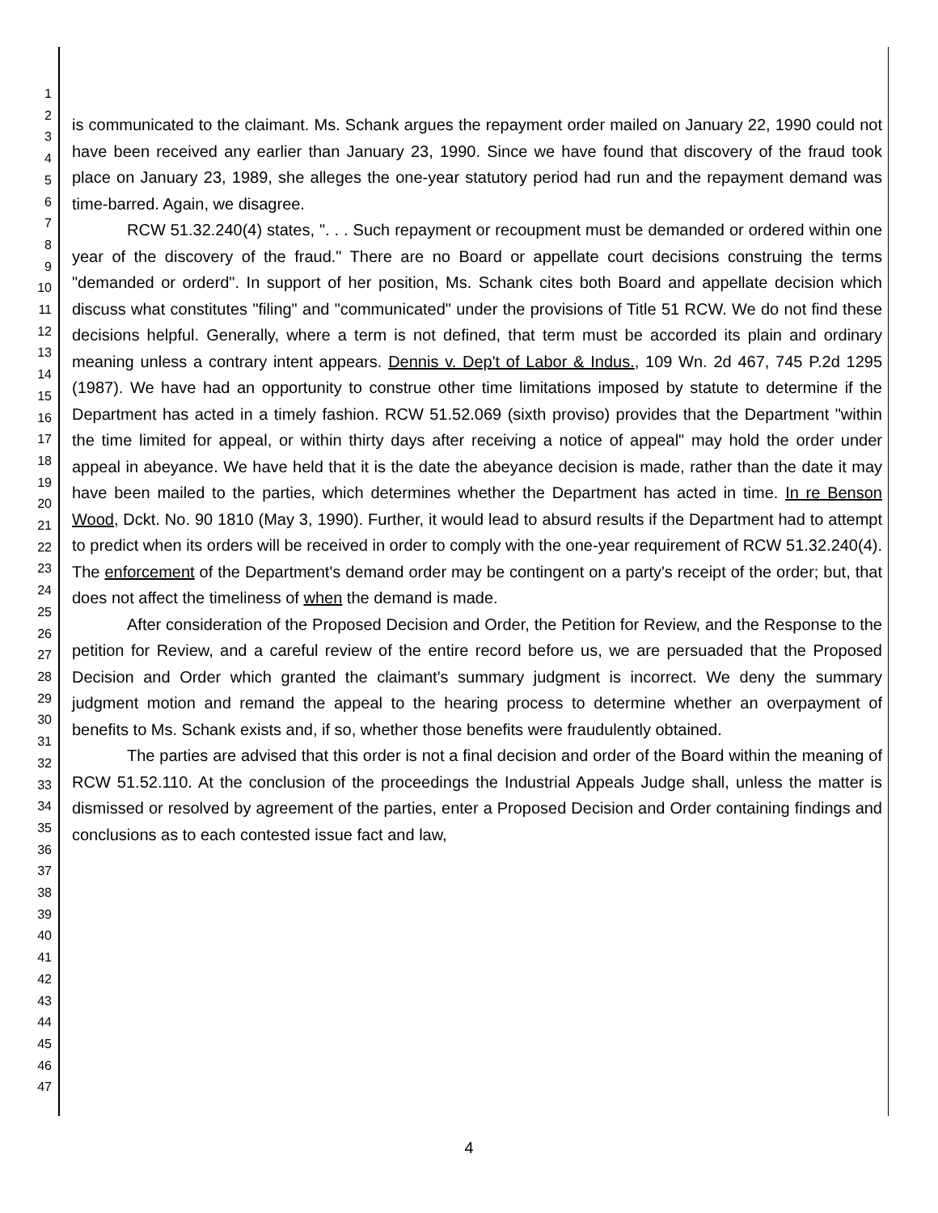1
2
3
4
5
6
7
8
9
10
11
12
13
14
15
16
17
18
19
20
21
22
23
24
25
26
27
28
29
30
31
32
33
34
35
36
37
38
39
40
41
42
43
44
45
46
47
is communicated to the claimant. Ms. Schank argues the repayment order mailed on January 22, 1990 could not have been received any earlier than January 23, 1990. Since we have found that discovery of the fraud took place on January 23, 1989, she alleges the one-year statutory period had run and the repayment demand was time-barred. Again, we disagree.
RCW 51.32.240(4) states, ". . . Such repayment or recoupment must be demanded or ordered within one year of the discovery of the fraud." There are no Board or appellate court decisions construing the terms "demanded or orderd". In support of her position, Ms. Schank cites both Board and appellate decision which discuss what constitutes "filing" and "communicated" under the provisions of Title 51 RCW. We do not find these decisions helpful. Generally, where a term is not defined, that term must be accorded its plain and ordinary meaning unless a contrary intent appears. Dennis v. Dep't of Labor & Indus., 109 Wn. 2d 467, 745 P.2d 1295 (1987). We have had an opportunity to construe other time limitations imposed by statute to determine if the Department has acted in a timely fashion. RCW 51.52.069 (sixth proviso) provides that the Department "within the time limited for appeal, or within thirty days after receiving a notice of appeal" may hold the order under appeal in abeyance. We have held that it is the date the abeyance decision is made, rather than the date it may have been mailed to the parties, which determines whether the Department has acted in time. In re Benson Wood, Dckt. No. 90 1810 (May 3, 1990). Further, it would lead to absurd results if the Department had to attempt to predict when its orders will be received in order to comply with the one-year requirement of RCW 51.32.240(4). The enforcement of the Department's demand order may be contingent on a party's receipt of the order; but, that does not affect the timeliness of when the demand is made.
After consideration of the Proposed Decision and Order, the Petition for Review, and the Response to the petition for Review, and a careful review of the entire record before us, we are persuaded that the Proposed Decision and Order which granted the claimant's summary judgment is incorrect. We deny the summary judgment motion and remand the appeal to the hearing process to determine whether an overpayment of benefits to Ms. Schank exists and, if so, whether those benefits were fraudulently obtained.
The parties are advised that this order is not a final decision and order of the Board within the meaning of RCW 51.52.110. At the conclusion of the proceedings the Industrial Appeals Judge shall, unless the matter is dismissed or resolved by agreement of the parties, enter a Proposed Decision and Order containing findings and conclusions as to each contested issue fact and law,
4